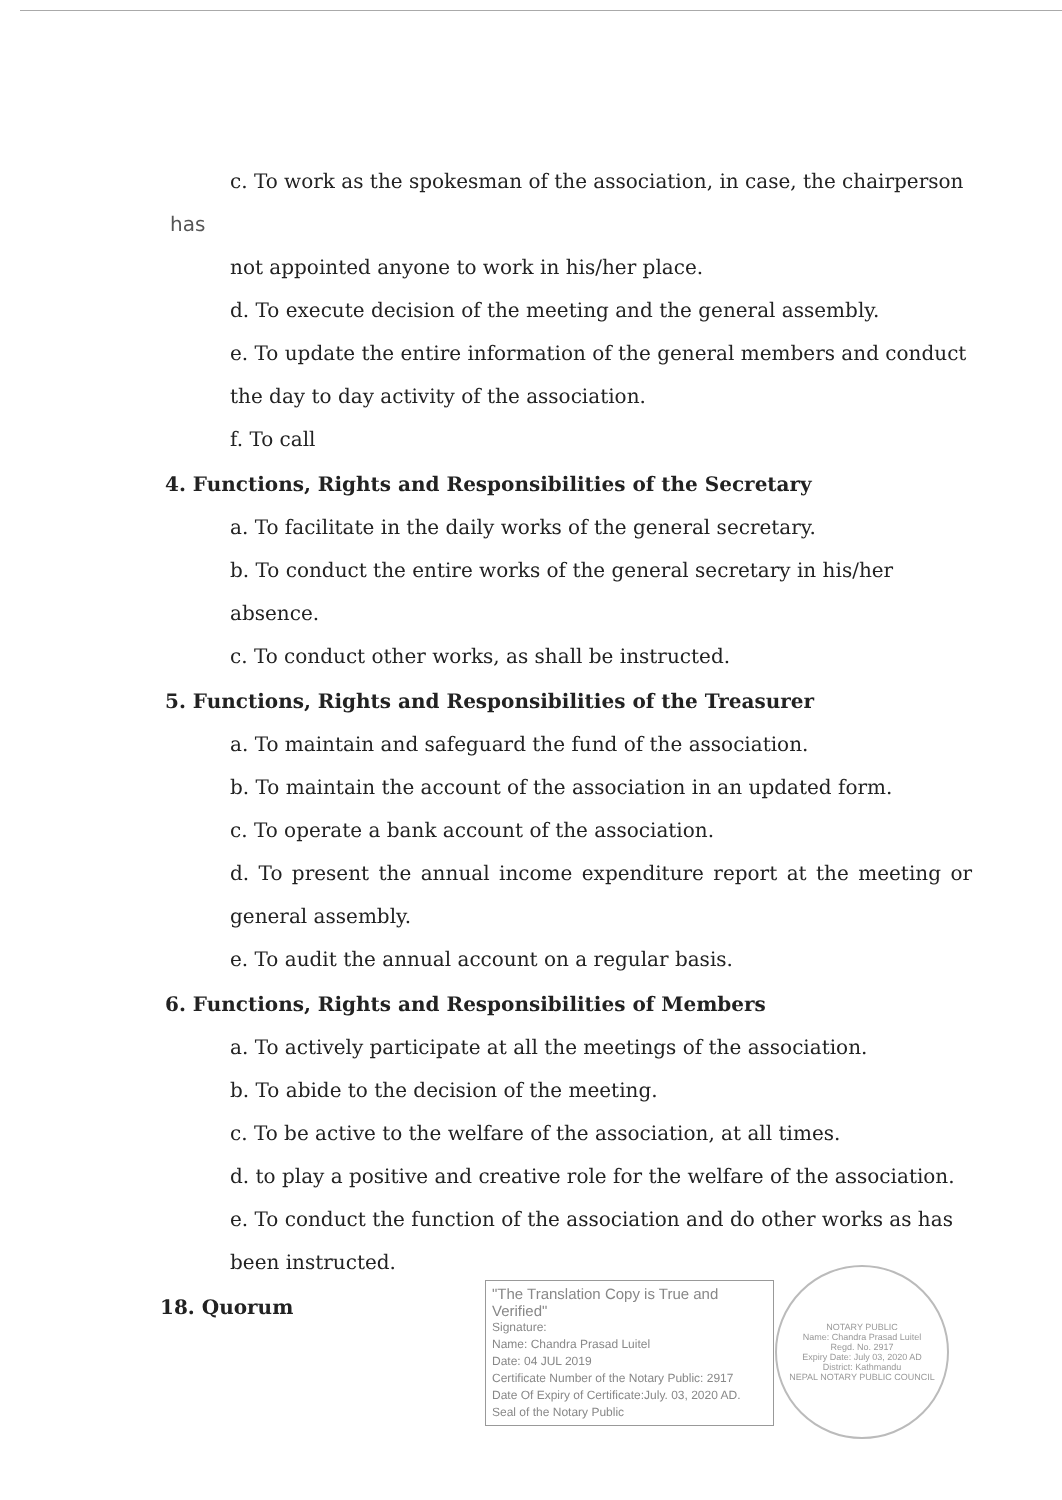c. To work as the spokesman of the association, in case, the chairperson
has
not appointed anyone to work in his/her place.
d. To execute decision of the meeting and the general assembly.
e. To update the entire information of the general members and conduct the day to day activity of the association.
f. To call
4. Functions, Rights and Responsibilities of the Secretary
a. To facilitate in the daily works of the general secretary.
b. To conduct the entire works of the general secretary in his/her absence.
c. To conduct other works, as shall be instructed.
5. Functions, Rights and Responsibilities of the Treasurer
a. To maintain and safeguard the fund of the association.
b. To maintain the account of the association in an updated form.
c. To operate a bank account of the association.
d. To present the annual income expenditure report at the meeting or general assembly.
e. To audit the annual account on a regular basis.
6. Functions, Rights and Responsibilities of Members
a. To actively participate at all the meetings of the association.
b. To abide to the decision of the meeting.
c. To be active to the welfare of the association, at all times.
d. to play a positive and creative role for the welfare of the association.
e. To conduct the function of the association and do other works as has been instructed.
18. Quorum
"The Translation Copy is True and Verified"
Signature:
Name: Chandra Prasad Luitel
Date: 04 JUL 2019
Certificate Number of the Notary Public: 2917
Date Of Expiry of Certificate:July. 03, 2020 AD.
Seal of the Notary Public
NOTARY PUBLIC
Name: Chandra Prasad Luitel
Regd. No. 2917
Expiry Date: July 03, 2020 AD
District: Kathmandu
NEPAL NOTARY PUBLIC COUNCIL